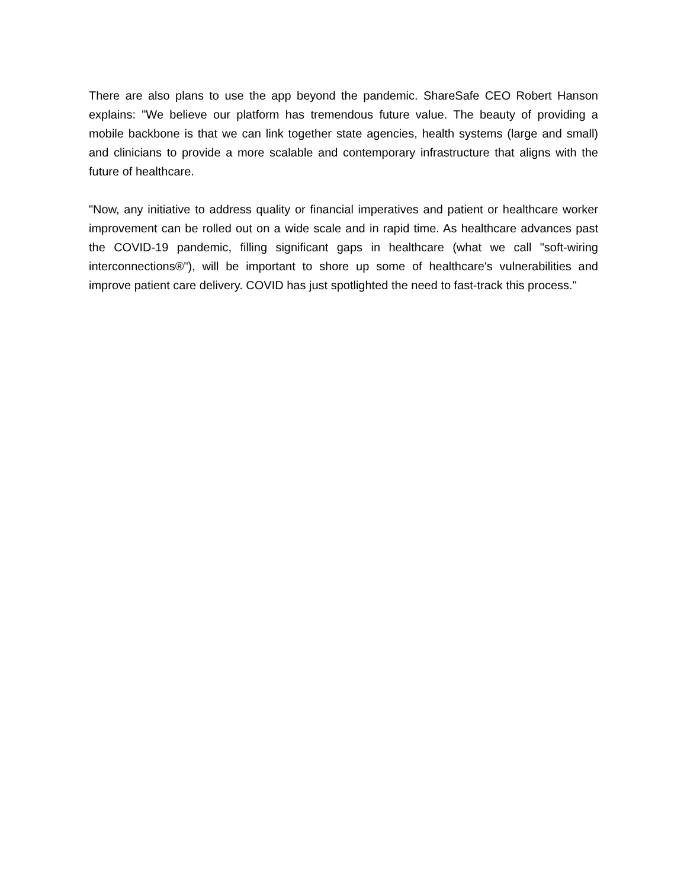There are also plans to use the app beyond the pandemic. ShareSafe CEO Robert Hanson explains: "We believe our platform has tremendous future value. The beauty of providing a mobile backbone is that we can link together state agencies, health systems (large and small) and clinicians to provide a more scalable and contemporary infrastructure that aligns with the future of healthcare.
"Now, any initiative to address quality or financial imperatives and patient or healthcare worker improvement can be rolled out on a wide scale and in rapid time. As healthcare advances past the COVID-19 pandemic, filling significant gaps in healthcare (what we call "soft-wiring interconnections®"), will be important to shore up some of healthcare's vulnerabilities and improve patient care delivery. COVID has just spotlighted the need to fast-track this process."